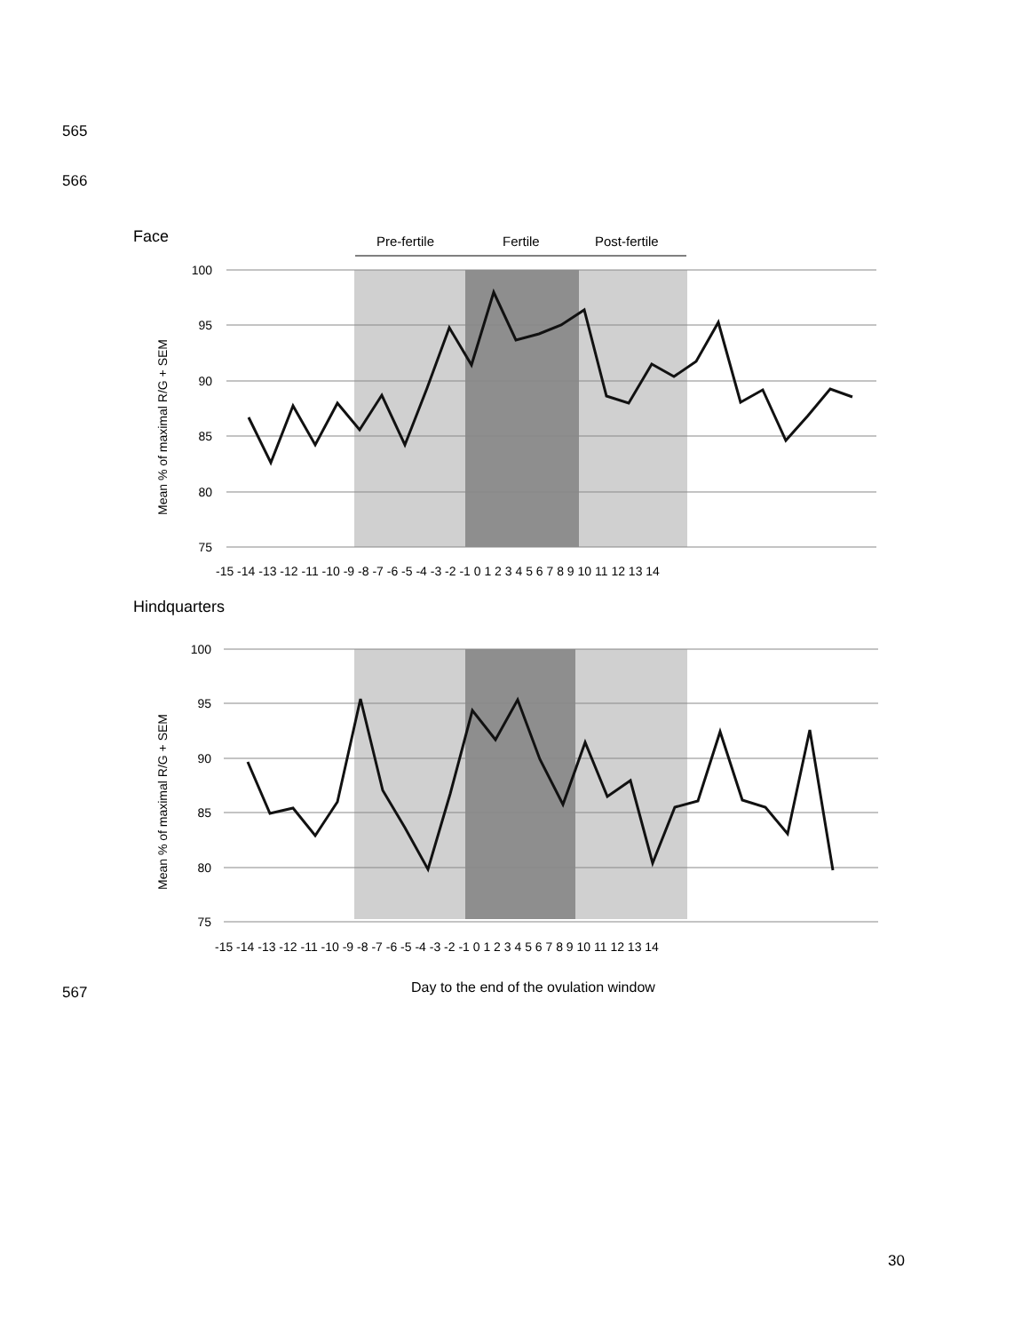565
566
Face
Pre-fertile
Fertile
Post-fertile
100
95
90
85
80
75
Mean % of maximal R/G + SEM
-15 -14 -13 -12 -11 -10 -9 -8 -7 -6 -5 -4 -3 -2 -1 0 1 2 3 4 5 6 7 8 9 10 11 12 13 14
Hindquarters
100
95
90
85
80
75
Mean % of maximal R/G + SEM
-15 -14 -13 -12 -11 -10 -9 -8 -7 -6 -5 -4 -3 -2 -1 0 1 2 3 4 5 6 7 8 9 10 11 12 13 14
567
Day to the end of the ovulation window
30